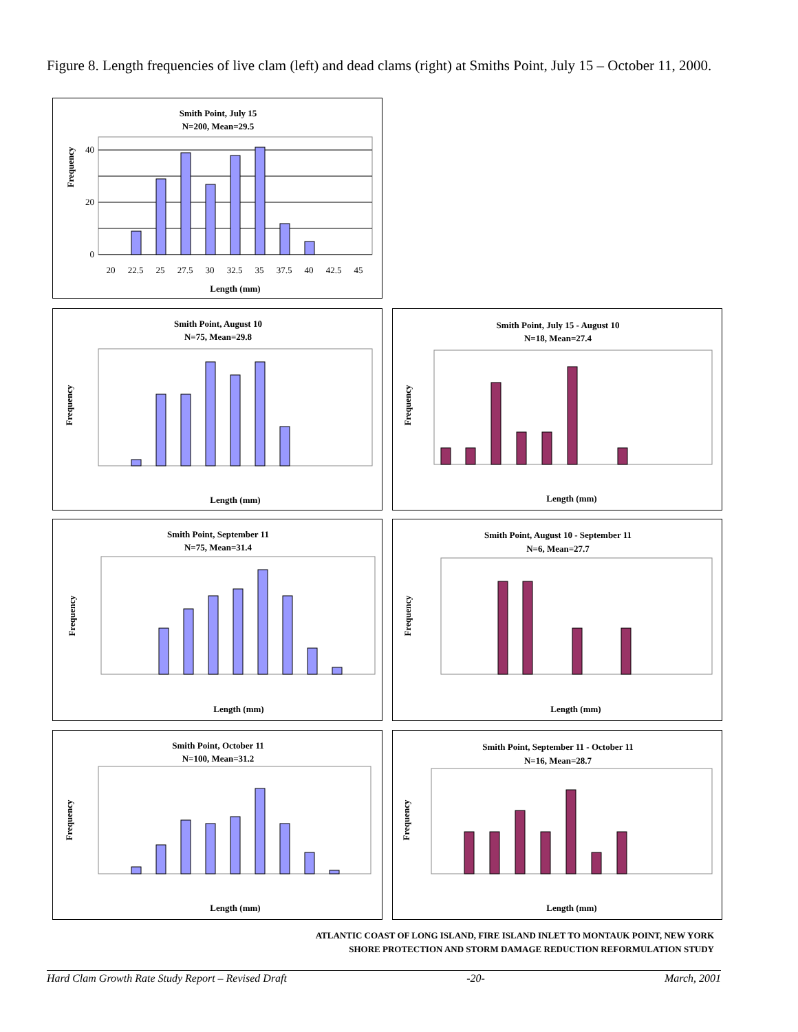Figure 8. Length frequencies of live clam (left) and dead clams (right) at Smiths Point, July 15 – October 11, 2000.
Smith Point, July 15
N=200, Mean=29.5
Frequency
0
20
40
20
22.5
25
27.5
30
32.5
35
37.5
40
42.5
45
Length (mm)
Smith Point, August 10
N=75, Mean=29.8
Frequency
Length (mm)
Smith Point, July 15 - August 10
N=18, Mean=27.4
Frequency
Length (mm)
Smith Point, September 11
N=75, Mean=31.4
Frequency
Length (mm)
Smith Point, August 10 - September 11
N=6, Mean=27.7
Frequency
Length (mm)
Smith Point, October 11
N=100, Mean=31.2
Frequency
Length (mm)
Smith Point, September 11 - October 11
N=16, Mean=28.7
Frequency
Length (mm)
ATLANTIC COAST OF LONG ISLAND, FIRE ISLAND INLET TO MONTAUK POINT, NEW YORK
SHORE PROTECTION AND STORM DAMAGE REDUCTION REFORMULATION STUDY
Hard Clam Growth Rate Study Report – Revised Draft -20- March, 2001